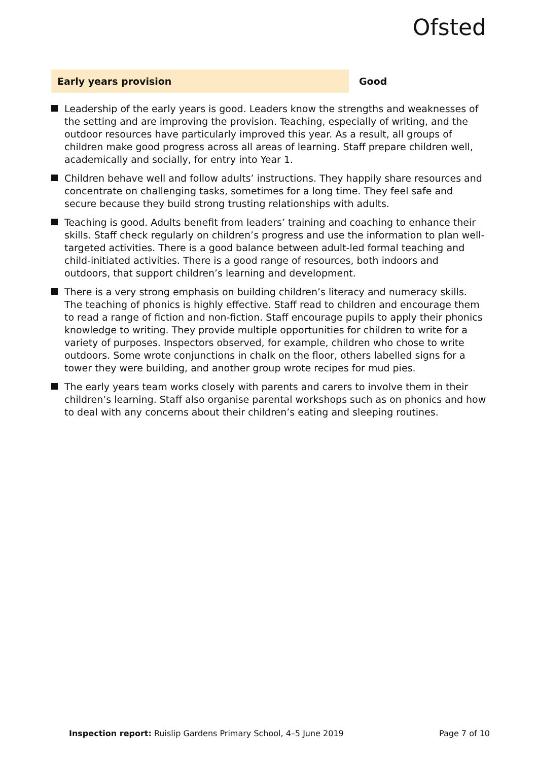Ofsted
Early years provision Good
Leadership of the early years is good. Leaders know the strengths and weaknesses of the setting and are improving the provision. Teaching, especially of writing, and the outdoor resources have particularly improved this year. As a result, all groups of children make good progress across all areas of learning. Staff prepare children well, academically and socially, for entry into Year 1.
Children behave well and follow adults’ instructions. They happily share resources and concentrate on challenging tasks, sometimes for a long time. They feel safe and secure because they build strong trusting relationships with adults.
Teaching is good. Adults benefit from leaders’ training and coaching to enhance their skills. Staff check regularly on children’s progress and use the information to plan well-targeted activities. There is a good balance between adult-led formal teaching and child-initiated activities. There is a good range of resources, both indoors and outdoors, that support children’s learning and development.
There is a very strong emphasis on building children’s literacy and numeracy skills. The teaching of phonics is highly effective. Staff read to children and encourage them to read a range of fiction and non-fiction. Staff encourage pupils to apply their phonics knowledge to writing. They provide multiple opportunities for children to write for a variety of purposes. Inspectors observed, for example, children who chose to write outdoors. Some wrote conjunctions in chalk on the floor, others labelled signs for a tower they were building, and another group wrote recipes for mud pies.
The early years team works closely with parents and carers to involve them in their children’s learning. Staff also organise parental workshops such as on phonics and how to deal with any concerns about their children’s eating and sleeping routines.
Inspection report: Ruislip Gardens Primary School, 4–5 June 2019
Page 7 of 10